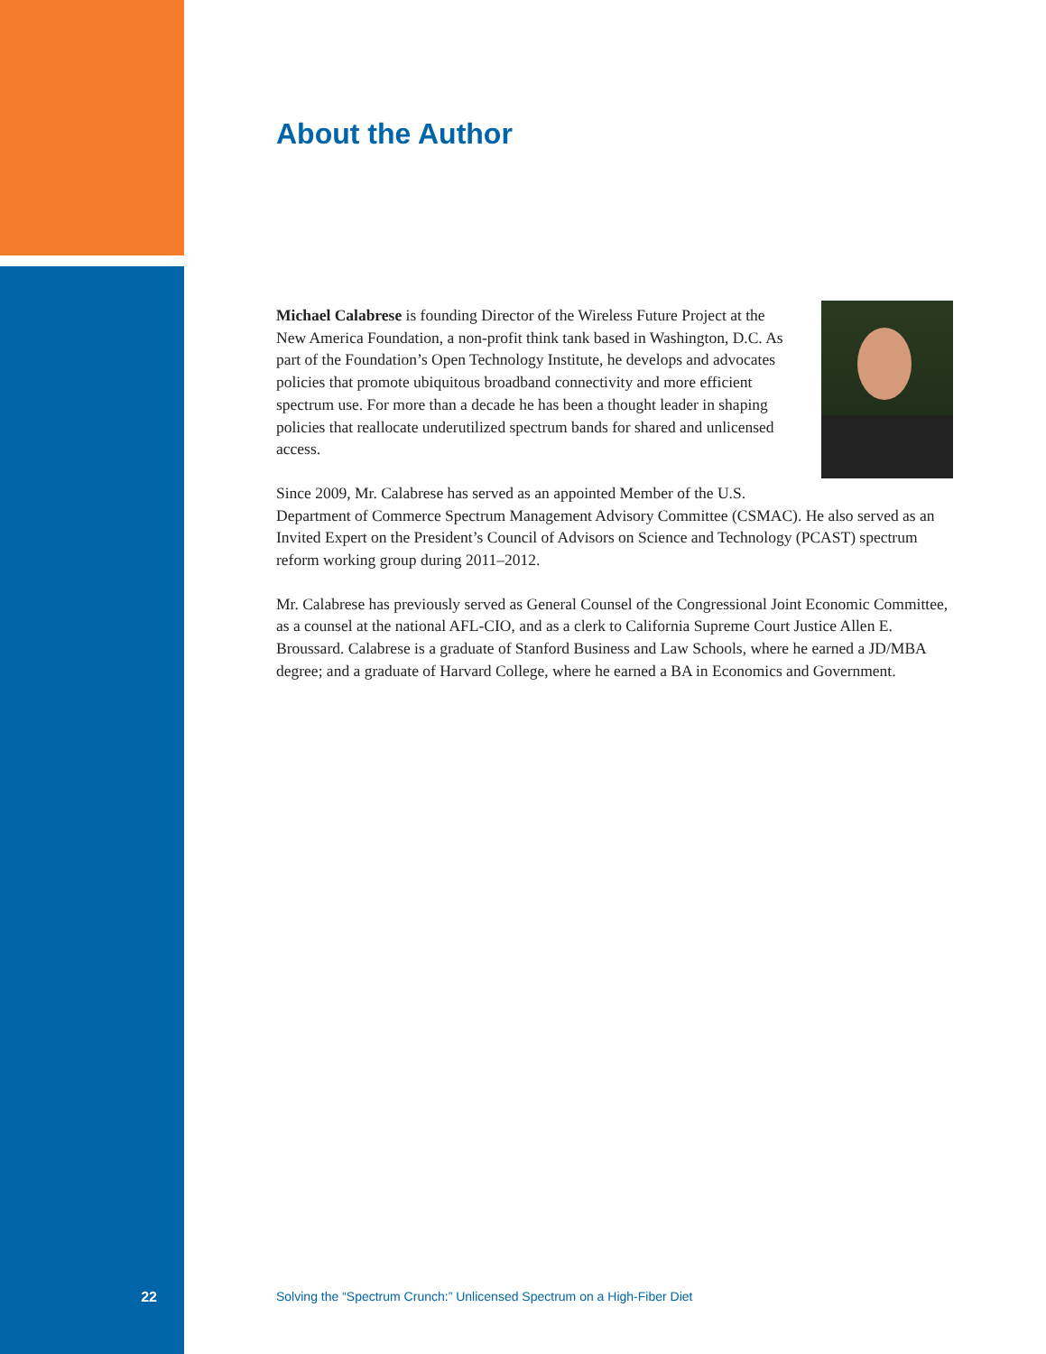About the Author
Michael Calabrese is founding Director of the Wireless Future Project at the New America Foundation, a non-profit think tank based in Washington, D.C. As part of the Foundation’s Open Technology Institute, he develops and advocates policies that promote ubiquitous broadband connectivity and more efficient spectrum use. For more than a decade he has been a thought leader in shaping policies that reallocate underutilized spectrum bands for shared and unlicensed access.
Since 2009, Mr. Calabrese has served as an appointed Member of the U.S. Department of Commerce Spectrum Management Advisory Committee (CSMAC). He also served as an Invited Expert on the President’s Council of Advisors on Science and Technology (PCAST) spectrum reform working group during 2011–2012.
Mr. Calabrese has previously served as General Counsel of the Congressional Joint Economic Committee, as a counsel at the national AFL-CIO, and as a clerk to California Supreme Court Justice Allen E. Broussard. Calabrese is a graduate of Stanford Business and Law Schools, where he earned a JD/MBA degree; and a graduate of Harvard College, where he earned a BA in Economics and Government.
22 Solving the “Spectrum Crunch:” Unlicensed Spectrum on a High-Fiber Diet